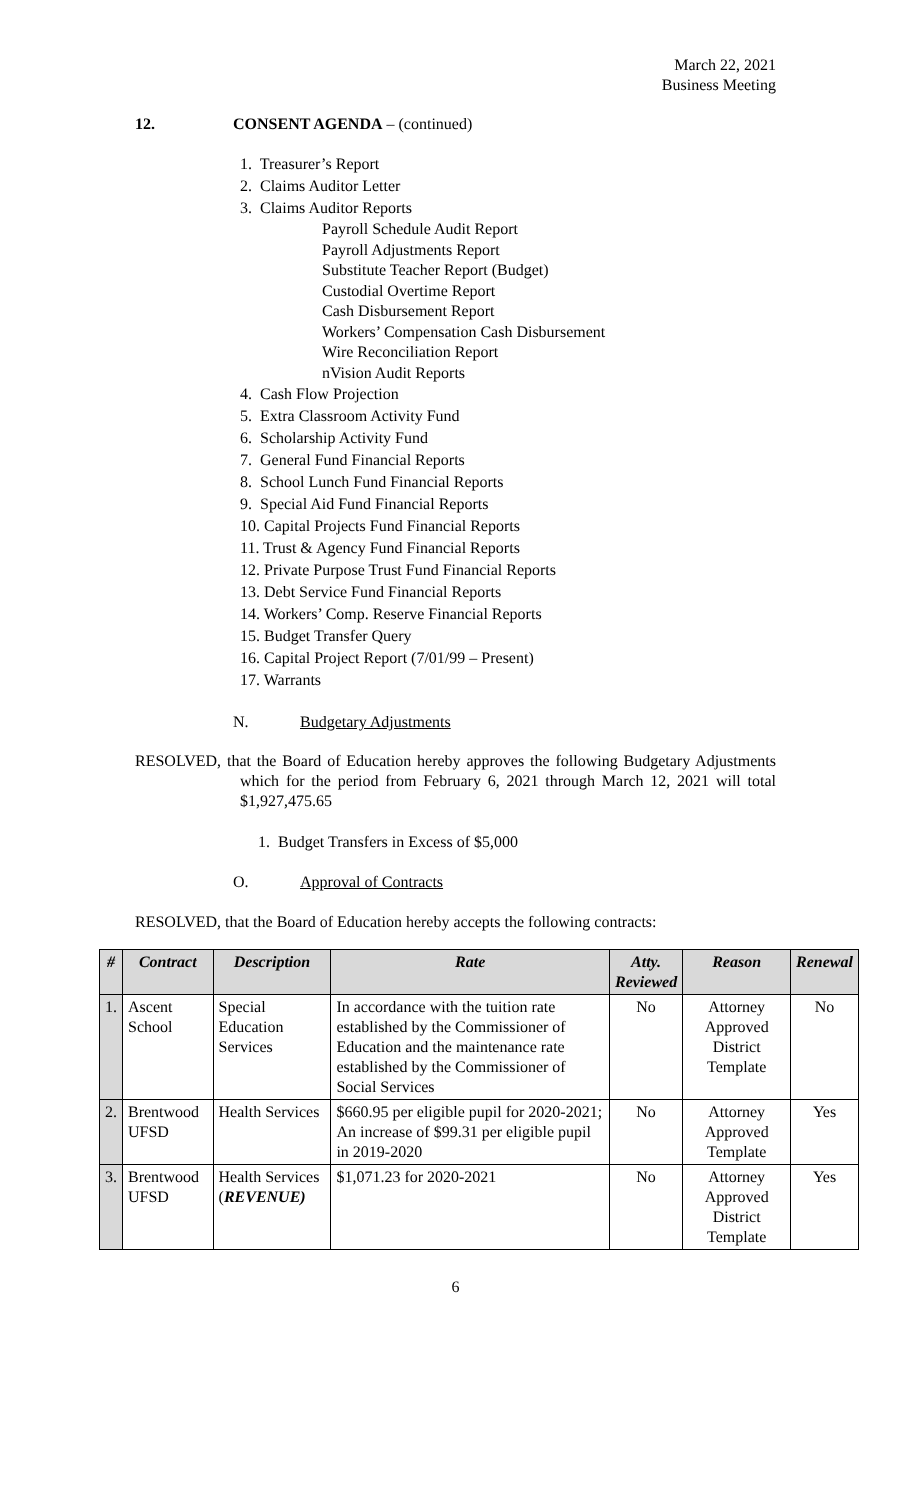March 22, 2021
Business Meeting
12. CONSENT AGENDA – (continued)
1. Treasurer’s Report
2. Claims Auditor Letter
3. Claims Auditor Reports
Payroll Schedule Audit Report
Payroll Adjustments Report
Substitute Teacher Report (Budget)
Custodial Overtime Report
Cash Disbursement Report
Workers’ Compensation Cash Disbursement
Wire Reconciliation Report
nVision Audit Reports
4. Cash Flow Projection
5. Extra Classroom Activity Fund
6. Scholarship Activity Fund
7. General Fund Financial Reports
8. School Lunch Fund Financial Reports
9. Special Aid Fund Financial Reports
10. Capital Projects Fund Financial Reports
11. Trust & Agency Fund Financial Reports
12. Private Purpose Trust Fund Financial Reports
13. Debt Service Fund Financial Reports
14. Workers’ Comp. Reserve Financial Reports
15. Budget Transfer Query
16. Capital Project Report (7/01/99 – Present)
17. Warrants
N. Budgetary Adjustments
RESOLVED, that the Board of Education hereby approves the following Budgetary Adjustments which for the period from February 6, 2021 through March 12, 2021 will total $1,927,475.65
1. Budget Transfers in Excess of $5,000
O. Approval of Contracts
RESOLVED, that the Board of Education hereby accepts the following contracts:
| # | Contract | Description | Rate | Atty. Reviewed | Reason | Renewal |
| --- | --- | --- | --- | --- | --- | --- |
| 1. | Ascent School | Special Education Services | In accordance with the tuition rate established by the Commissioner of Education and the maintenance rate established by the Commissioner of Social Services | No | Attorney Approved District Template | No |
| 2. | Brentwood UFSD | Health Services | $660.95 per eligible pupil for 2020-2021; An increase of $99.31 per eligible pupil in 2019-2020 | No | Attorney Approved Template | Yes |
| 3. | Brentwood UFSD | Health Services ( REVENUE) | $1,071.23 for 2020-2021 | No | Attorney Approved District Template | Yes |
6